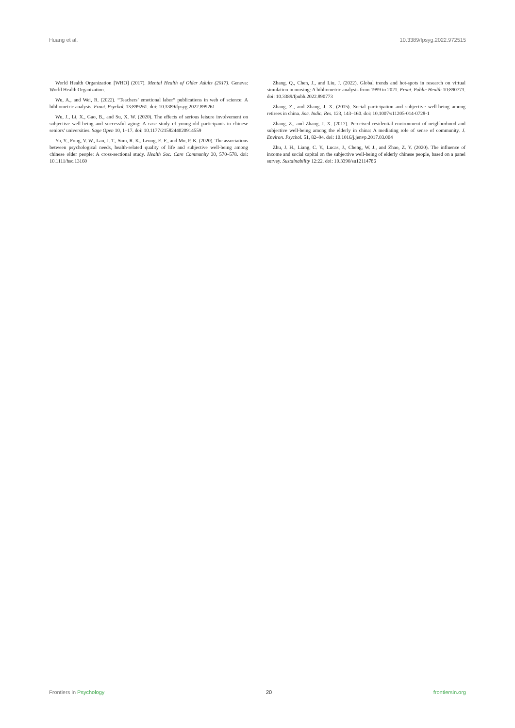Huang et al. 10.3389/fpsyg.2022.972515
World Health Organization [WHO] (2017). Mental Health of Older Adults (2017). Geneva: World Health Organization.
Wu, A., and Wei, R. (2022). “Teachers’ emotional labor” publications in web of science: A bibliometric analysis. Front. Psychol. 13:899261. doi: 10.3389/fpsyg.2022.899261
Wu, J., Li, X., Gao, B., and Su, X. W. (2020). The effects of serious leisure involvement on subjective well-being and successful aging: A case study of young-old participants in chinese seniors’ universities. Sage Open 10, 1–17. doi: 10.1177/2158244020914559
Yu, Y., Fong, V. W., Lau, J. T., Sum, R. K., Leung, E. F., and Mo, P. K. (2020). The associations between psychological needs, health-related quality of life and subjective well-being among chinese older people: A cross-sectional study. Health Soc. Care Community 30, 570–578. doi: 10.1111/hsc.13160
Zhang, Q., Chen, J., and Liu, J. (2022). Global trends and hot-spots in research on virtual simulation in nursing: A bibliometric analysis from 1999 to 2021. Front. Public Health 10:890773. doi: 10.3389/fpubh.2022.890773
Zhang, Z., and Zhang, J. X. (2015). Social participation and subjective well-being among retirees in china. Soc. Indic. Res. 123, 143–160. doi: 10.1007/s11205-014-0728-1
Zhang, Z., and Zhang, J. X. (2017). Perceived residential environment of neighborhood and subjective well-being among the elderly in china: A mediating role of sense of community. J. Environ. Psychol. 51, 82–94. doi: 10.1016/j.jenvp.2017.03.004
Zhu, J. H., Liang, C. Y., Lucas, J., Cheng, W. J., and Zhao, Z. Y. (2020). The influence of income and social capital on the subjective well-being of elderly chinese people, based on a panel survey. Sustainability 12:22. doi: 10.3390/su12114786
Frontiers in Psychology 20 frontiersin.org